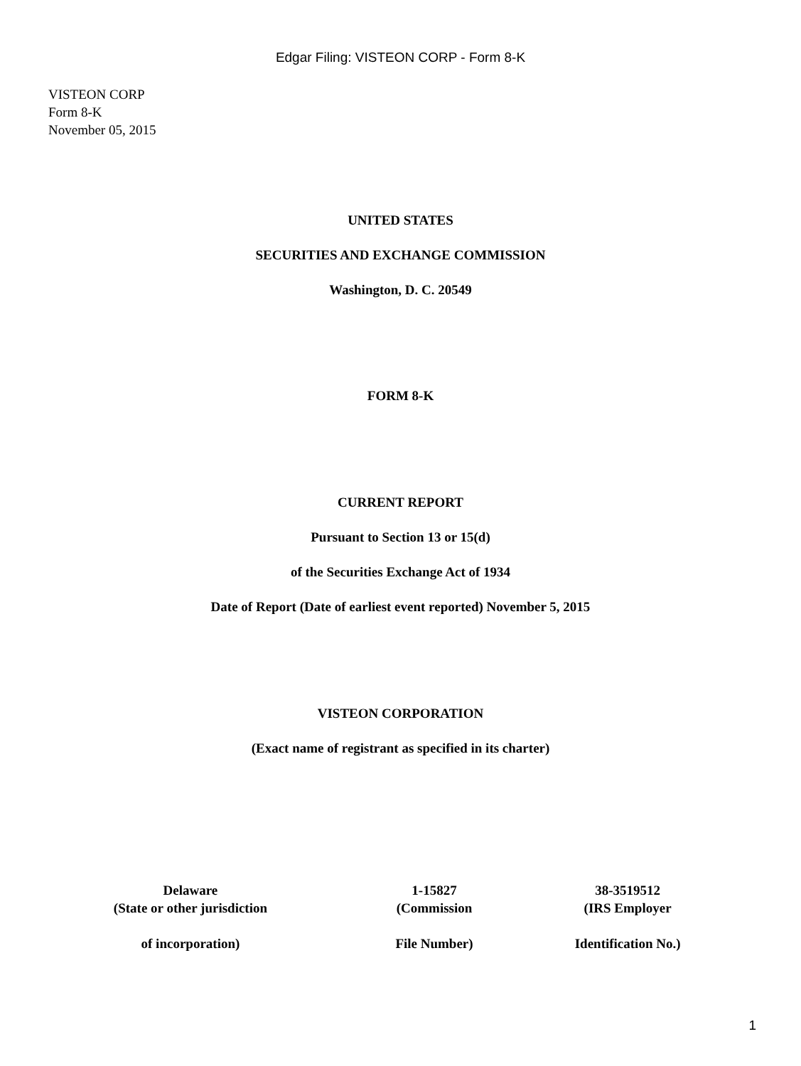Edgar Filing: VISTEON CORP - Form 8-K
VISTEON CORP
Form 8-K
November 05, 2015
UNITED STATES
SECURITIES AND EXCHANGE COMMISSION
Washington, D. C. 20549
FORM 8-K
CURRENT REPORT
Pursuant to Section 13 or 15(d)
of the Securities Exchange Act of 1934
Date of Report (Date of earliest event reported) November 5, 2015
VISTEON CORPORATION
(Exact name of registrant as specified in its charter)
| Delaware (State or other jurisdiction of incorporation) | 1-15827 (Commission File Number) | 38-3519512 (IRS Employer Identification No.) |
1